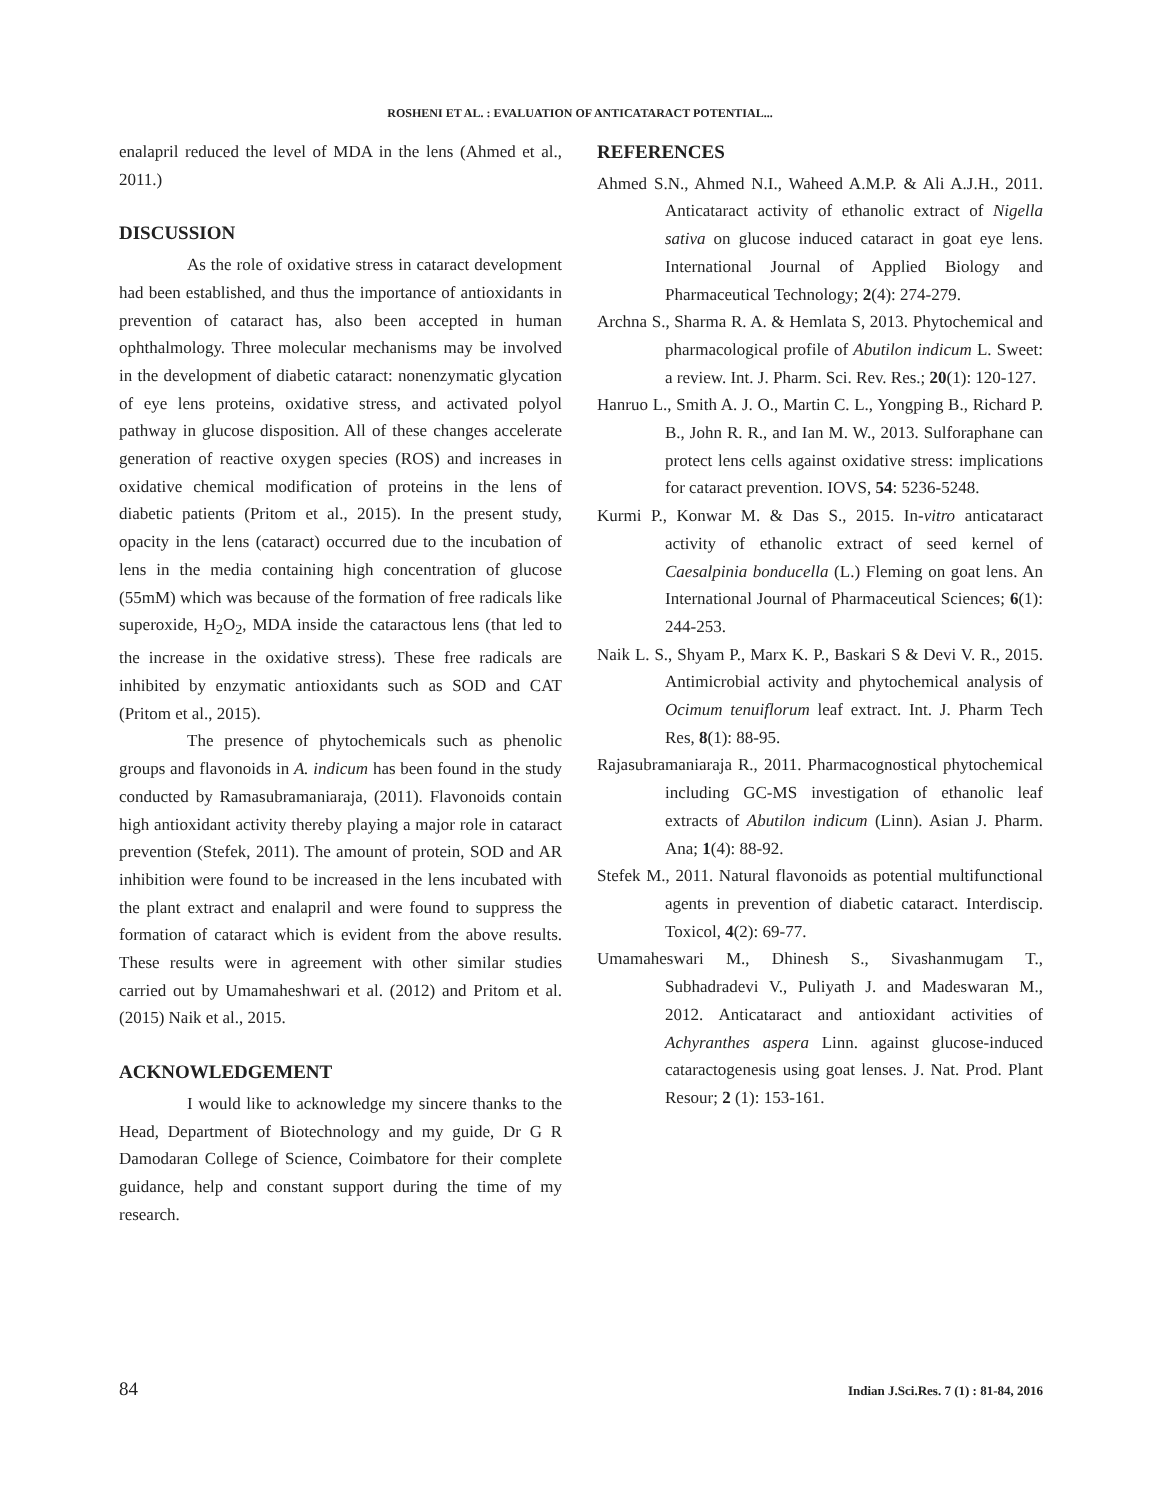ROSHENI ET AL. : EVALUATION OF ANTICATARACT POTENTIAL...
enalapril reduced the level of MDA in the lens (Ahmed et al., 2011.)
DISCUSSION
As the role of oxidative stress in cataract development had been established, and thus the importance of antioxidants in prevention of cataract has, also been accepted in human ophthalmology. Three molecular mechanisms may be involved in the development of diabetic cataract: nonenzymatic glycation of eye lens proteins, oxidative stress, and activated polyol pathway in glucose disposition. All of these changes accelerate generation of reactive oxygen species (ROS) and increases in oxidative chemical modification of proteins in the lens of diabetic patients (Pritom et al., 2015). In the present study, opacity in the lens (cataract) occurred due to the incubation of lens in the media containing high concentration of glucose (55mM) which was because of the formation of free radicals like superoxide, H<sub>2</sub>O<sub>2</sub>, MDA inside the cataractous lens (that led to the increase in the oxidative stress). These free radicals are inhibited by enzymatic antioxidants such as SOD and CAT (Pritom et al., 2015).
The presence of phytochemicals such as phenolic groups and flavonoids in A. indicum has been found in the study conducted by Ramasubramaniaraja, (2011). Flavonoids contain high antioxidant activity thereby playing a major role in cataract prevention (Stefek, 2011). The amount of protein, SOD and AR inhibition were found to be increased in the lens incubated with the plant extract and enalapril and were found to suppress the formation of cataract which is evident from the above results. These results were in agreement with other similar studies carried out by Umamaheshwari et al. (2012) and Pritom et al. (2015) Naik et al., 2015.
ACKNOWLEDGEMENT
I would like to acknowledge my sincere thanks to the Head, Department of Biotechnology and my guide, Dr G R Damodaran College of Science, Coimbatore for their complete guidance, help and constant support during the time of my research.
REFERENCES
Ahmed S.N., Ahmed N.I., Waheed A.M.P. & Ali A.J.H., 2011. Anticataract activity of ethanolic extract of Nigella sativa on glucose induced cataract in goat eye lens. International Journal of Applied Biology and Pharmaceutical Technology; 2(4): 274-279.
Archna S., Sharma R. A. & Hemlata S, 2013. Phytochemical and pharmacological profile of Abutilon indicum L. Sweet: a review. Int. J. Pharm. Sci. Rev. Res.; 20(1): 120-127.
Hanruo L., Smith A. J. O., Martin C. L., Yongping B., Richard P. B., John R. R., and Ian M. W., 2013. Sulforaphane can protect lens cells against oxidative stress: implications for cataract prevention. IOVS, 54: 5236-5248.
Kurmi P., Konwar M. & Das S., 2015. In-vitro anticataract activity of ethanolic extract of seed kernel of Caesalpinia bonducella (L.) Fleming on goat lens. An International Journal of Pharmaceutical Sciences; 6(1): 244-253.
Naik L. S., Shyam P., Marx K. P., Baskari S & Devi V. R., 2015. Antimicrobial activity and phytochemical analysis of Ocimum tenuiflorum leaf extract. Int. J. Pharm Tech Res, 8(1): 88-95.
Rajasubramaniaraja R., 2011. Pharmacognostical phytochemical including GC-MS investigation of ethanolic leaf extracts of Abutilon indicum (Linn). Asian J. Pharm. Ana; 1(4): 88-92.
Stefek M., 2011. Natural flavonoids as potential multifunctional agents in prevention of diabetic cataract. Interdiscip. Toxicol, 4(2): 69-77.
Umamaheswari M., Dhinesh S., Sivashanmugam T., Subhadradevi V., Puliyath J. and Madeswaran M., 2012. Anticataract and antioxidant activities of Achyranthes aspera Linn. against glucose-induced cataractogenesis using goat lenses. J. Nat. Prod. Plant Resour; 2 (1): 153-161.
84 Indian J.Sci.Res. 7 (1) : 81-84, 2016